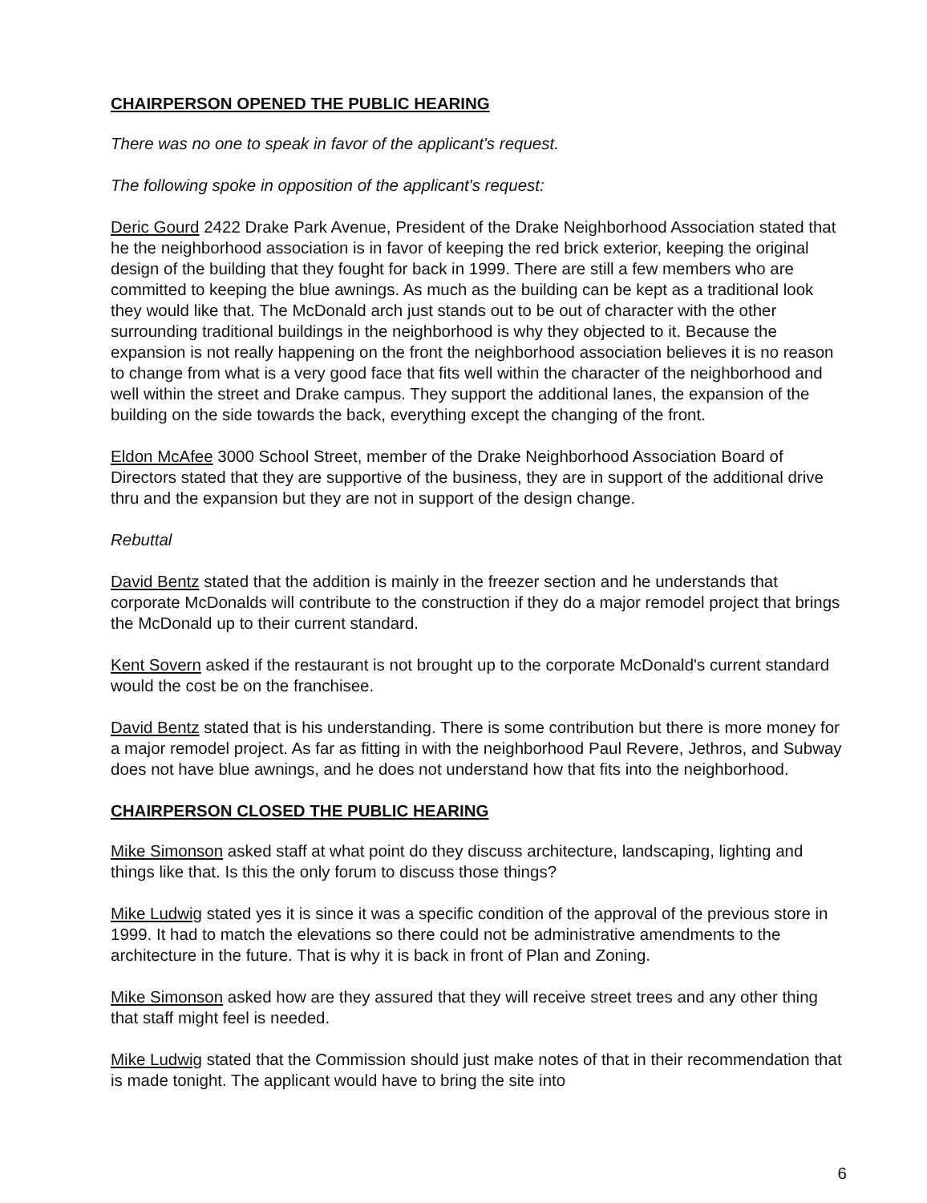CHAIRPERSON OPENED THE PUBLIC HEARING
There was no one to speak in favor of the applicant's request.
The following spoke in opposition of the applicant's request:
Deric Gourd 2422 Drake Park Avenue, President of the Drake Neighborhood Association stated that he the neighborhood association is in favor of keeping the red brick exterior, keeping the original design of the building that they fought for back in 1999. There are still a few members who are committed to keeping the blue awnings. As much as the building can be kept as a traditional look they would like that. The McDonald arch just stands out to be out of character with the other surrounding traditional buildings in the neighborhood is why they objected to it. Because the expansion is not really happening on the front the neighborhood association believes it is no reason to change from what is a very good face that fits well within the character of the neighborhood and well within the street and Drake campus. They support the additional lanes, the expansion of the building on the side towards the back, everything except the changing of the front.
Eldon McAfee 3000 School Street, member of the Drake Neighborhood Association Board of Directors stated that they are supportive of the business, they are in support of the additional drive thru and the expansion but they are not in support of the design change.
Rebuttal
David Bentz stated that the addition is mainly in the freezer section and he understands that corporate McDonalds will contribute to the construction if they do a major remodel project that brings the McDonald up to their current standard.
Kent Sovern asked if the restaurant is not brought up to the corporate McDonald's current standard would the cost be on the franchisee.
David Bentz stated that is his understanding. There is some contribution but there is more money for a major remodel project. As far as fitting in with the neighborhood Paul Revere, Jethros, and Subway does not have blue awnings, and he does not understand how that fits into the neighborhood.
CHAIRPERSON CLOSED THE PUBLIC HEARING
Mike Simonson asked staff at what point do they discuss architecture, landscaping, lighting and things like that. Is this the only forum to discuss those things?
Mike Ludwig stated yes it is since it was a specific condition of the approval of the previous store in 1999. It had to match the elevations so there could not be administrative amendments to the architecture in the future. That is why it is back in front of Plan and Zoning.
Mike Simonson asked how are they assured that they will receive street trees and any other thing that staff might feel is needed.
Mike Ludwig stated that the Commission should just make notes of that in their recommendation that is made tonight. The applicant would have to bring the site into
6